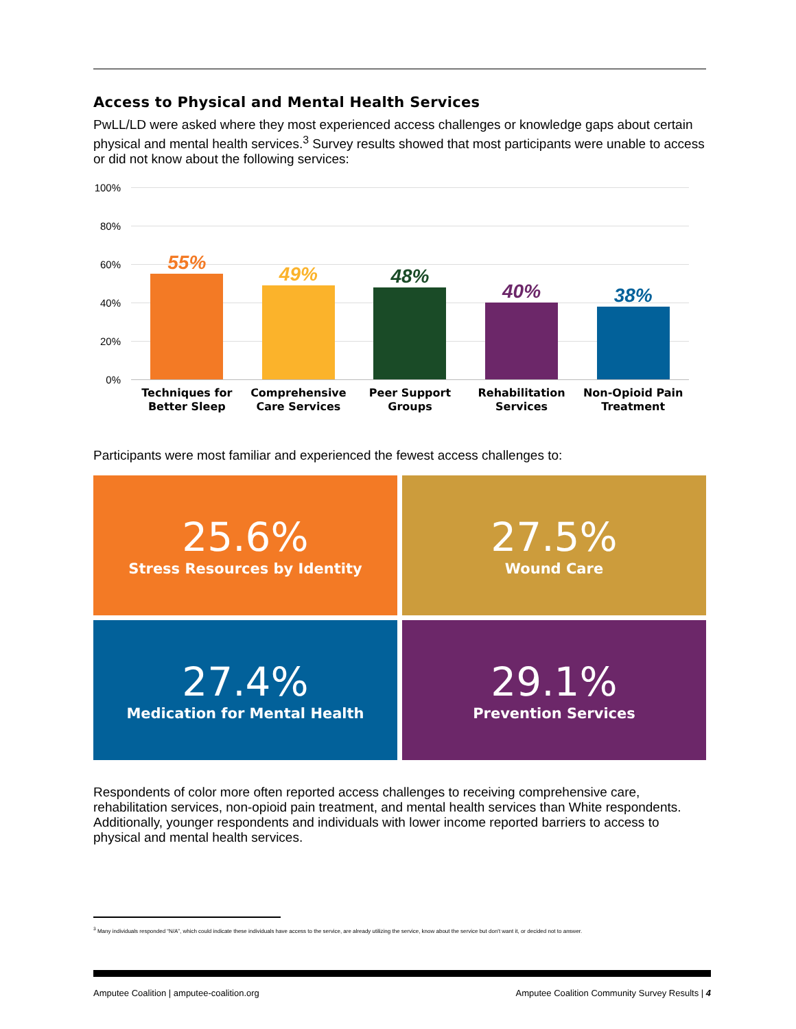Access to Physical and Mental Health Services
PwLL/LD were asked where they most experienced access challenges or knowledge gaps about certain physical and mental health services.<sup>3</sup> Survey results showed that most participants were unable to access or did not know about the following services:
100%
80%
60%
40%
20%
0%
55%
49%
48%
40%
38%
Techniques for
Better Sleep
Comprehensive
Care Services
Peer Support
Groups
Rehabilitation
Services
Non-Opioid Pain
Treatment
Participants were most familiar and experienced the fewest access challenges to:
25.6%
Stress Resources by Identity
27.5%
Wound Care
27.4%
Medication for Mental Health
29.1%
Prevention Services
Respondents of color more often reported access challenges to receiving comprehensive care, rehabilitation services, non-opioid pain treatment, and mental health services than White respondents. Additionally, younger respondents and individuals with lower income reported barriers to access to physical and mental health services.
<sup>3</sup> Many individuals responded “N/A”, which could indicate these individuals have access to the service, are already utilizing the service, know about the service but don't want it, or decided not to answer.
Amputee Coalition | amputee-coalition.org Amputee Coalition Community Survey Results | 4